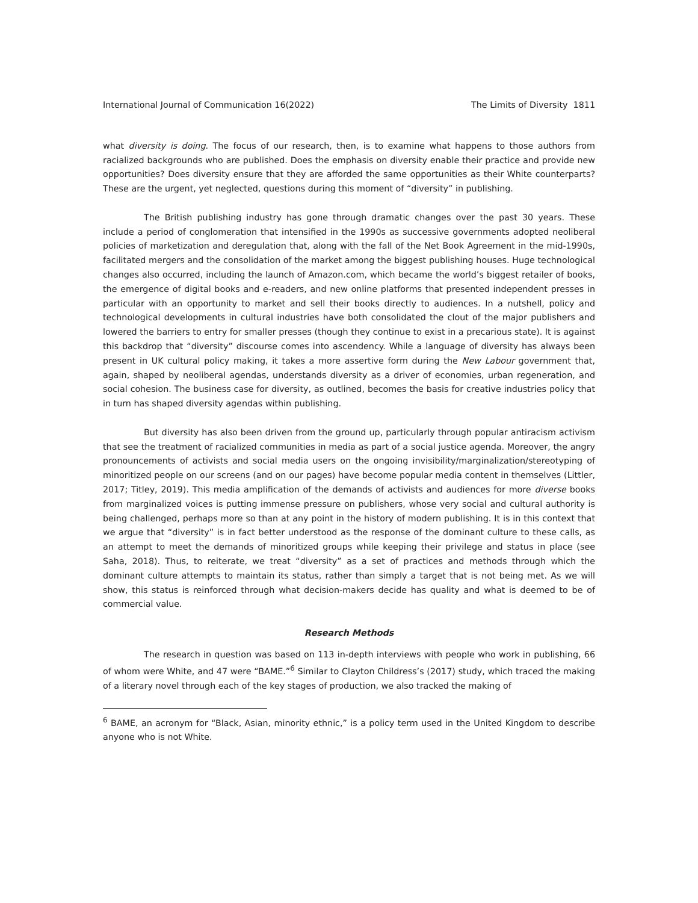International Journal of Communication 16(2022) The Limits of Diversity 1811
what diversity is doing. The focus of our research, then, is to examine what happens to those authors from racialized backgrounds who are published. Does the emphasis on diversity enable their practice and provide new opportunities? Does diversity ensure that they are afforded the same opportunities as their White counterparts? These are the urgent, yet neglected, questions during this moment of “diversity” in publishing.
The British publishing industry has gone through dramatic changes over the past 30 years. These include a period of conglomeration that intensified in the 1990s as successive governments adopted neoliberal policies of marketization and deregulation that, along with the fall of the Net Book Agreement in the mid-1990s, facilitated mergers and the consolidation of the market among the biggest publishing houses. Huge technological changes also occurred, including the launch of Amazon.com, which became the world’s biggest retailer of books, the emergence of digital books and e-readers, and new online platforms that presented independent presses in particular with an opportunity to market and sell their books directly to audiences. In a nutshell, policy and technological developments in cultural industries have both consolidated the clout of the major publishers and lowered the barriers to entry for smaller presses (though they continue to exist in a precarious state). It is against this backdrop that “diversity” discourse comes into ascendency. While a language of diversity has always been present in UK cultural policy making, it takes a more assertive form during the New Labour government that, again, shaped by neoliberal agendas, understands diversity as a driver of economies, urban regeneration, and social cohesion. The business case for diversity, as outlined, becomes the basis for creative industries policy that in turn has shaped diversity agendas within publishing.
But diversity has also been driven from the ground up, particularly through popular antiracism activism that see the treatment of racialized communities in media as part of a social justice agenda. Moreover, the angry pronouncements of activists and social media users on the ongoing invisibility/marginalization/stereotyping of minoritized people on our screens (and on our pages) have become popular media content in themselves (Littler, 2017; Titley, 2019). This media amplification of the demands of activists and audiences for more diverse books from marginalized voices is putting immense pressure on publishers, whose very social and cultural authority is being challenged, perhaps more so than at any point in the history of modern publishing. It is in this context that we argue that “diversity” is in fact better understood as the response of the dominant culture to these calls, as an attempt to meet the demands of minoritized groups while keeping their privilege and status in place (see Saha, 2018). Thus, to reiterate, we treat “diversity” as a set of practices and methods through which the dominant culture attempts to maintain its status, rather than simply a target that is not being met. As we will show, this status is reinforced through what decision-makers decide has quality and what is deemed to be of commercial value.
Research Methods
The research in question was based on 113 in-depth interviews with people who work in publishing, 66 of whom were White, and 47 were “BAME.”<sup>6</sup> Similar to Clayton Childress’s (2017) study, which traced the making of a literary novel through each of the key stages of production, we also tracked the making of
<sup>6</sup> BAME, an acronym for “Black, Asian, minority ethnic,” is a policy term used in the United Kingdom to describe anyone who is not White.